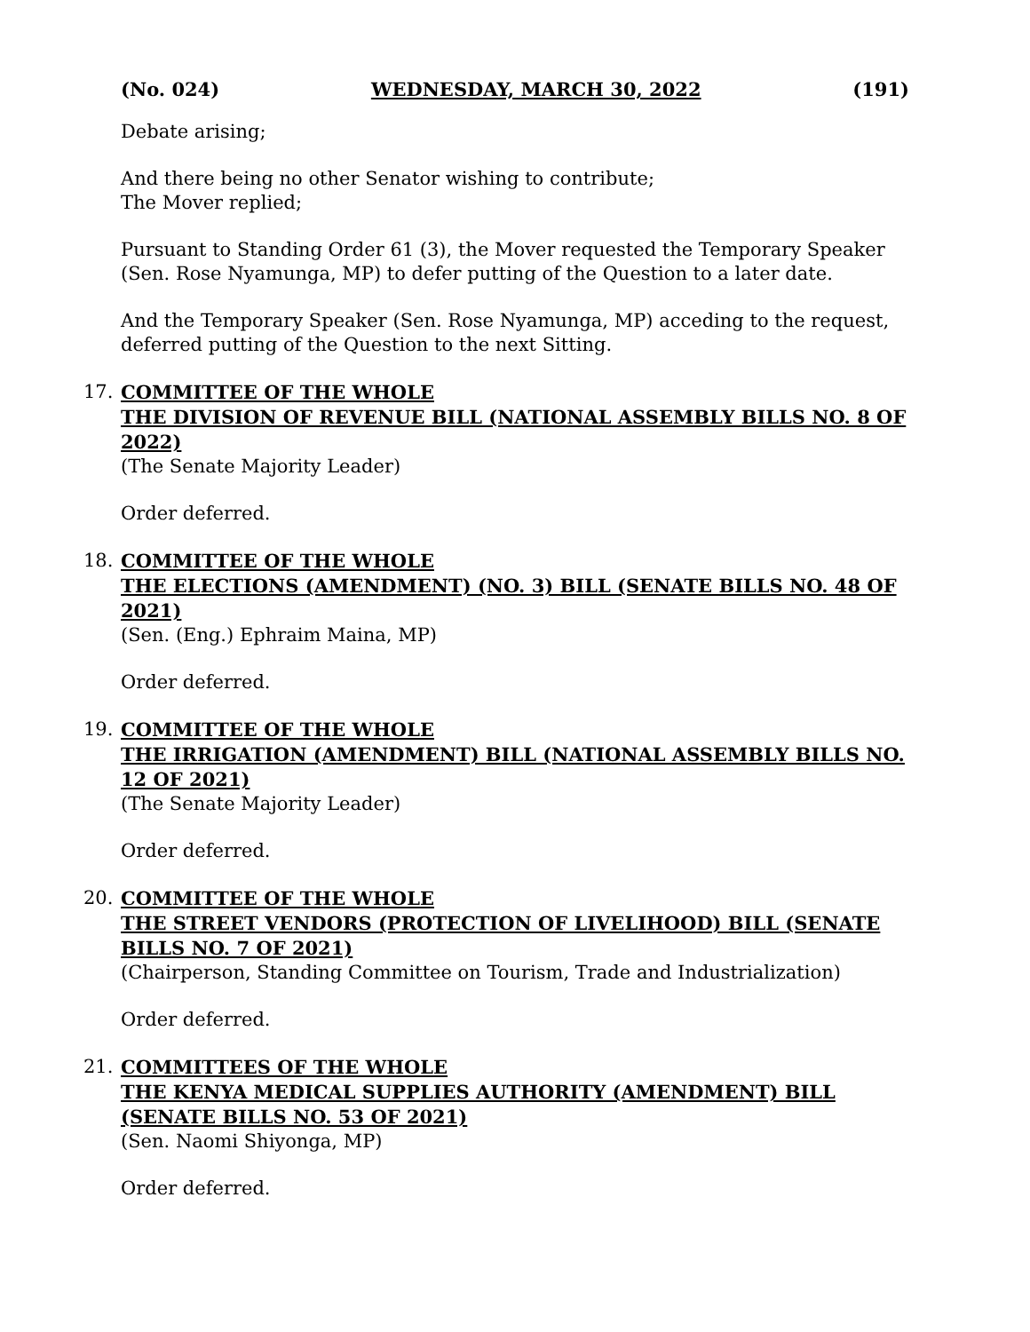(No. 024) WEDNESDAY, MARCH 30, 2022 (191)
Debate arising;
And there being no other Senator wishing to contribute;
The Mover replied;
Pursuant to Standing Order 61 (3), the Mover requested the Temporary Speaker (Sen. Rose Nyamunga, MP) to defer putting of the Question to a later date.
And the Temporary Speaker (Sen. Rose Nyamunga, MP) acceding to the request, deferred putting of the Question to the next Sitting.
17. COMMITTEE OF THE WHOLE
THE DIVISION OF REVENUE BILL (NATIONAL ASSEMBLY BILLS NO. 8 OF 2022)
(The Senate Majority Leader)
Order deferred.
18. COMMITTEE OF THE WHOLE
THE ELECTIONS (AMENDMENT) (NO. 3) BILL (SENATE BILLS NO. 48 OF 2021)
(Sen. (Eng.) Ephraim Maina, MP)
Order deferred.
19. COMMITTEE OF THE WHOLE
THE IRRIGATION (AMENDMENT) BILL (NATIONAL ASSEMBLY BILLS NO. 12 OF 2021)
(The Senate Majority Leader)
Order deferred.
20. COMMITTEE OF THE WHOLE
THE STREET VENDORS (PROTECTION OF LIVELIHOOD) BILL (SENATE BILLS NO. 7 OF 2021)
(Chairperson, Standing Committee on Tourism, Trade and Industrialization)
Order deferred.
21. COMMITTEES OF THE WHOLE
THE KENYA MEDICAL SUPPLIES AUTHORITY (AMENDMENT) BILL (SENATE BILLS NO. 53 OF 2021)
(Sen. Naomi Shiyonga, MP)
Order deferred.